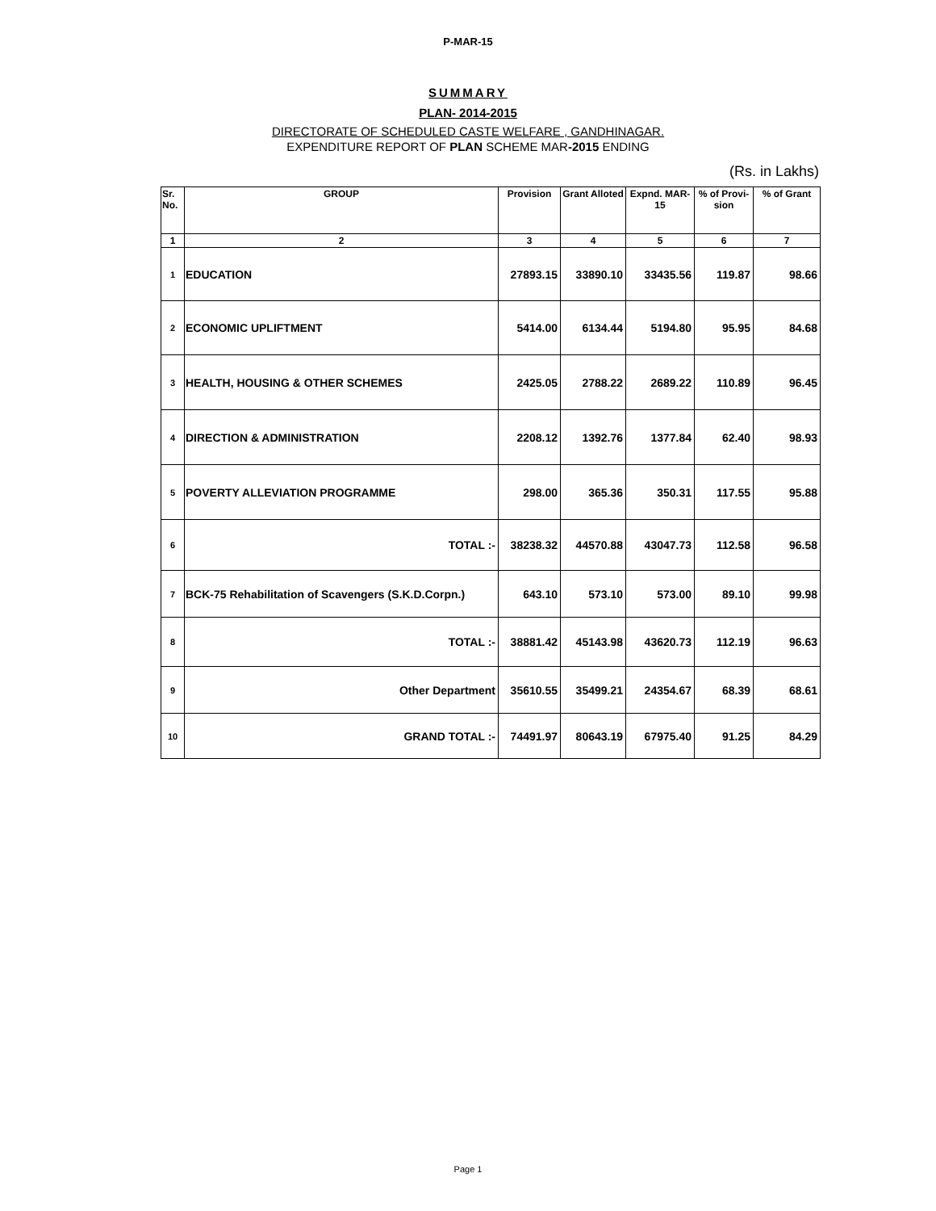P-MAR-15
SUMMARY
PLAN- 2014-2015
DIRECTORATE OF SCHEDULED CASTE WELFARE , GANDHINAGAR.
EXPENDITURE REPORT OF PLAN SCHEME MAR-2015 ENDING
(Rs. in Lakhs)
| Sr. No. | GROUP | Provision | Grant Alloted | Expnd. MAR-15 | % of Provi- sion | % of Grant |
| --- | --- | --- | --- | --- | --- | --- |
| 1 | 2 | 3 | 4 | 5 | 6 | 7 |
| 1 | EDUCATION | 27893.15 | 33890.10 | 33435.56 | 119.87 | 98.66 |
| 2 | ECONOMIC UPLIFTMENT | 5414.00 | 6134.44 | 5194.80 | 95.95 | 84.68 |
| 3 | HEALTH, HOUSING & OTHER SCHEMES | 2425.05 | 2788.22 | 2689.22 | 110.89 | 96.45 |
| 4 | DIRECTION & ADMINISTRATION | 2208.12 | 1392.76 | 1377.84 | 62.40 | 98.93 |
| 5 | POVERTY ALLEVIATION PROGRAMME | 298.00 | 365.36 | 350.31 | 117.55 | 95.88 |
| 6 | TOTAL :- | 38238.32 | 44570.88 | 43047.73 | 112.58 | 96.58 |
| 7 | BCK-75 Rehabilitation of Scavengers (S.K.D.Corpn.) | 643.10 | 573.10 | 573.00 | 89.10 | 99.98 |
| 8 | TOTAL :- | 38881.42 | 45143.98 | 43620.73 | 112.19 | 96.63 |
| 9 | Other Department | 35610.55 | 35499.21 | 24354.67 | 68.39 | 68.61 |
| 10 | GRAND TOTAL :- | 74491.97 | 80643.19 | 67975.40 | 91.25 | 84.29 |
Page 1